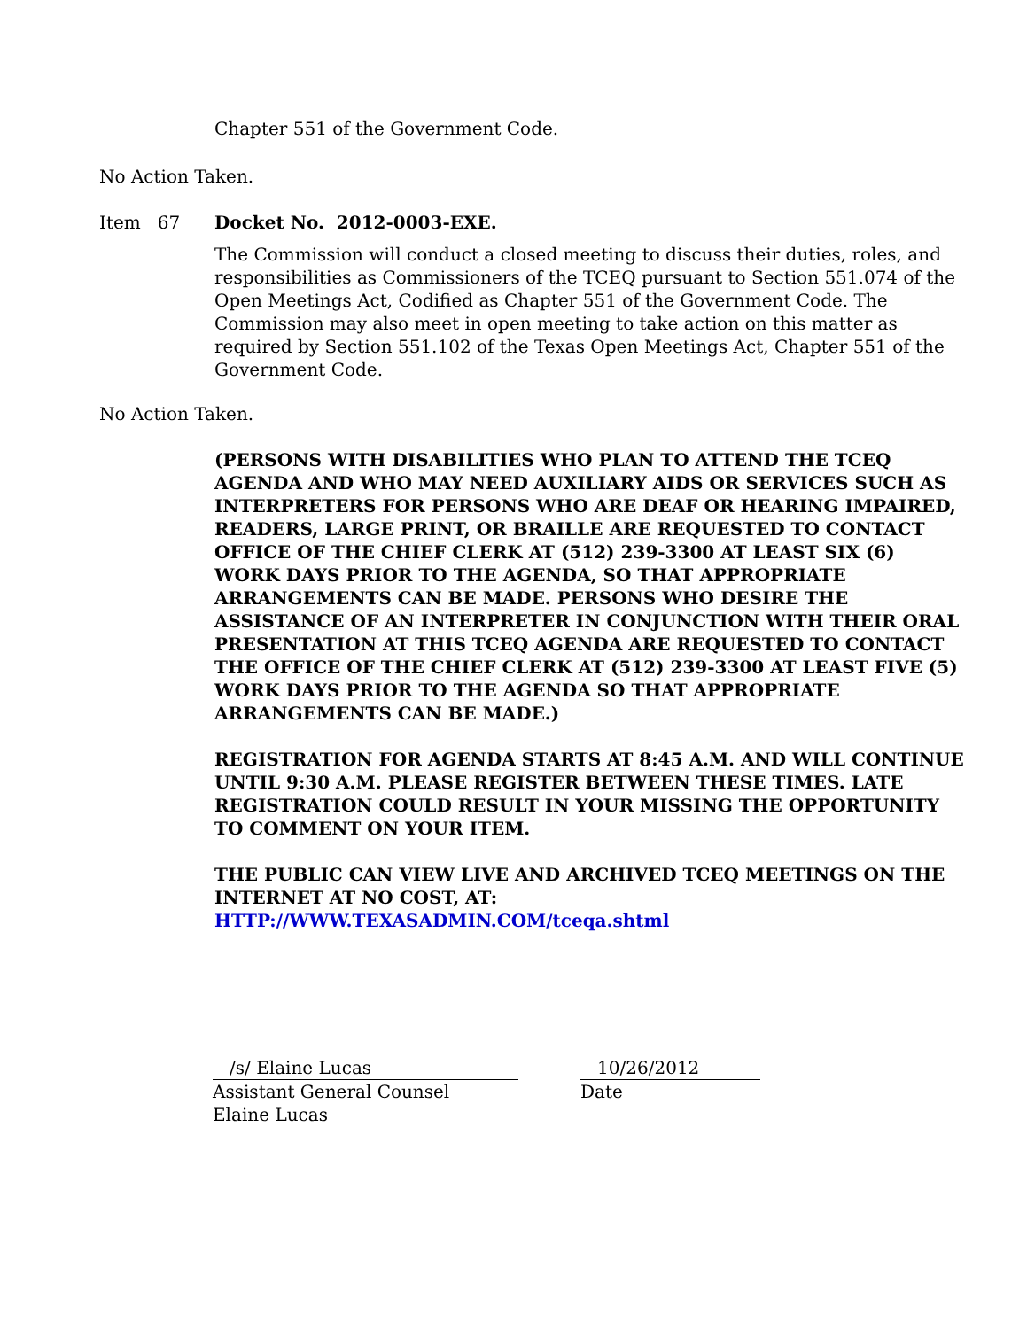Chapter 551 of the Government Code.
No Action Taken.
Item 67 Docket No. 2012-0003-EXE.
The Commission will conduct a closed meeting to discuss their duties, roles, and responsibilities as Commissioners of the TCEQ pursuant to Section 551.074 of the Open Meetings Act, Codified as Chapter 551 of the Government Code. The Commission may also meet in open meeting to take action on this matter as required by Section 551.102 of the Texas Open Meetings Act, Chapter 551 of the Government Code.
No Action Taken.
(PERSONS WITH DISABILITIES WHO PLAN TO ATTEND THE TCEQ AGENDA AND WHO MAY NEED AUXILIARY AIDS OR SERVICES SUCH AS INTERPRETERS FOR PERSONS WHO ARE DEAF OR HEARING IMPAIRED, READERS, LARGE PRINT, OR BRAILLE ARE REQUESTED TO CONTACT OFFICE OF THE CHIEF CLERK AT (512) 239-3300 AT LEAST SIX (6) WORK DAYS PRIOR TO THE AGENDA, SO THAT APPROPRIATE ARRANGEMENTS CAN BE MADE. PERSONS WHO DESIRE THE ASSISTANCE OF AN INTERPRETER IN CONJUNCTION WITH THEIR ORAL PRESENTATION AT THIS TCEQ AGENDA ARE REQUESTED TO CONTACT THE OFFICE OF THE CHIEF CLERK AT (512) 239-3300 AT LEAST FIVE (5) WORK DAYS PRIOR TO THE AGENDA SO THAT APPROPRIATE ARRANGEMENTS CAN BE MADE.)
REGISTRATION FOR AGENDA STARTS AT 8:45 A.M. AND WILL CONTINUE UNTIL 9:30 A.M. PLEASE REGISTER BETWEEN THESE TIMES. LATE REGISTRATION COULD RESULT IN YOUR MISSING THE OPPORTUNITY TO COMMENT ON YOUR ITEM.
THE PUBLIC CAN VIEW LIVE AND ARCHIVED TCEQ MEETINGS ON THE INTERNET AT NO COST, AT:
HTTP://WWW.TEXASADMIN.COM/tceqa.shtml
/s/ Elaine Lucas
Assistant General Counsel
Elaine Lucas
10/26/2012
Date